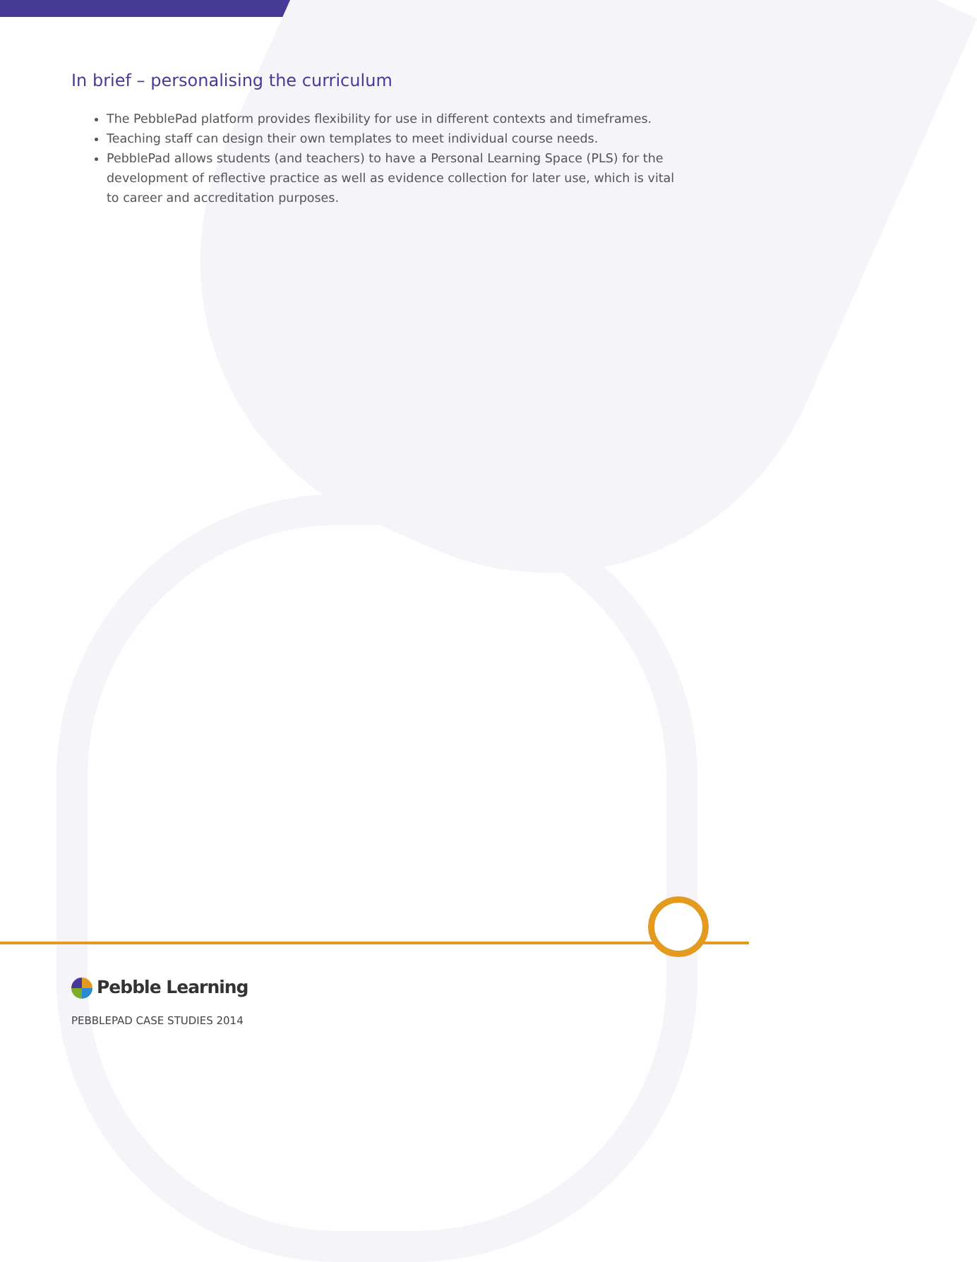In brief – personalising the curriculum
The PebblePad platform provides flexibility for use in different contexts and timeframes.
Teaching staff can design their own templates to meet individual course needs.
PebblePad allows students (and teachers) to have a Personal Learning Space (PLS) for the development of reflective practice as well as evidence collection for later use, which is vital to career and accreditation purposes.
Pebble Learning
PEBBLEPAD CASE STUDIES 2014